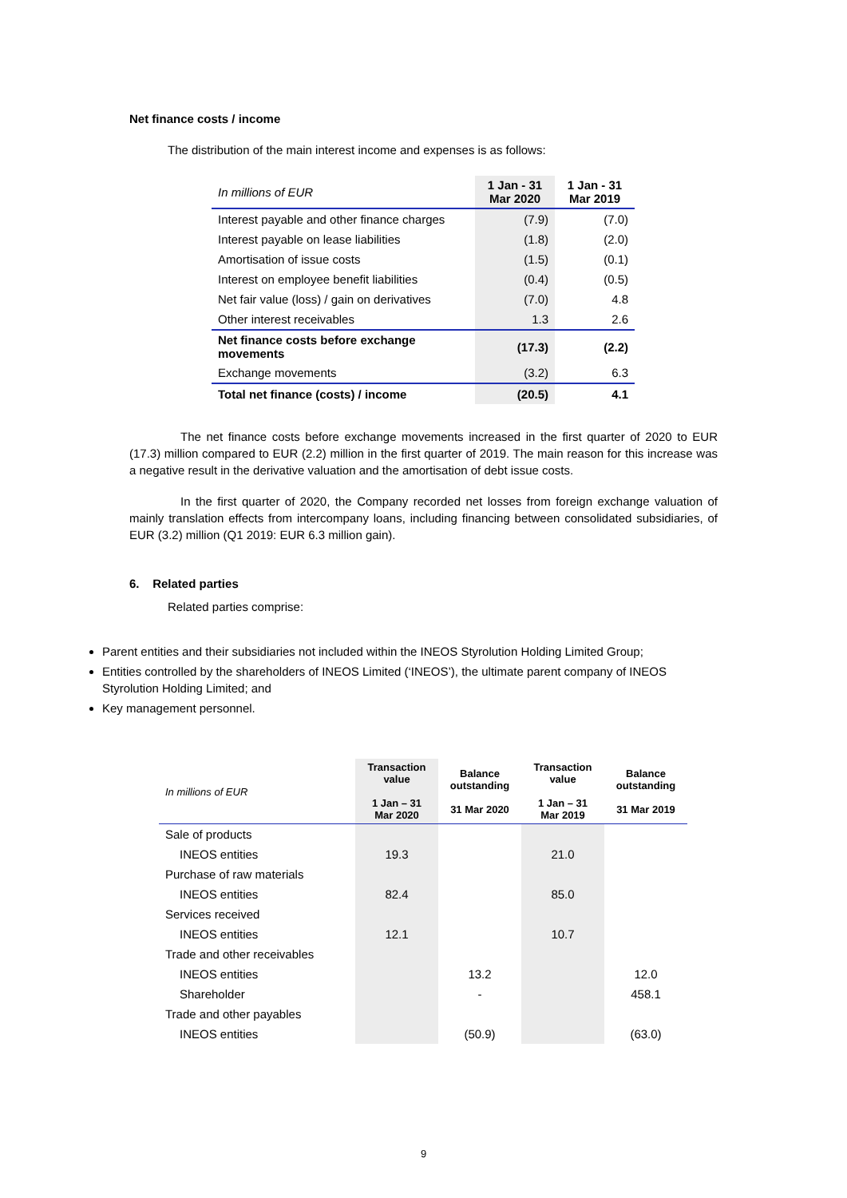Net finance costs / income
The distribution of the main interest income and expenses is as follows:
| In millions of EUR | 1 Jan - 31 Mar 2020 | 1 Jan - 31 Mar 2019 |
| Interest payable and other finance charges | (7.9) | (7.0) |
| Interest payable on lease liabilities | (1.8) | (2.0) |
| Amortisation of issue costs | (1.5) | (0.1) |
| Interest on employee benefit liabilities | (0.4) | (0.5) |
| Net fair value (loss) / gain on derivatives | (7.0) | 4.8 |
| Other interest receivables | 1.3 | 2.6 |
| Net finance costs before exchange movements | (17.3) | (2.2) |
| Exchange movements | (3.2) | 6.3 |
| Total net finance (costs) / income | (20.5) | 4.1 |
The net finance costs before exchange movements increased in the first quarter of 2020 to EUR (17.3) million compared to EUR (2.2) million in the first quarter of 2019. The main reason for this increase was a negative result in the derivative valuation and the amortisation of debt issue costs.
In the first quarter of 2020, the Company recorded net losses from foreign exchange valuation of mainly translation effects from intercompany loans, including financing between consolidated subsidiaries, of EUR (3.2) million (Q1 2019: EUR 6.3 million gain).
6. Related parties
Related parties comprise:
Parent entities and their subsidiaries not included within the INEOS Styrolution Holding Limited Group;
Entities controlled by the shareholders of INEOS Limited (‘INEOS’), the ultimate parent company of INEOS Styrolution Holding Limited; and
Key management personnel.
| In millions of EUR | Transaction value 1 Jan – 31 Mar 2020 | Balance outstanding 31 Mar 2020 | Transaction value 1 Jan – 31 Mar 2019 | Balance outstanding 31 Mar 2019 |
| Sale of products | | | | |
| INEOS entities | 19.3 | | 21.0 | |
| Purchase of raw materials | | | | |
| INEOS entities | 82.4 | | 85.0 | |
| Services received | | | | |
| INEOS entities | 12.1 | | 10.7 | |
| Trade and other receivables | | | | |
| INEOS entities | | 13.2 | | 12.0 |
| Shareholder | | - | | 458.1 |
| Trade and other payables | | | | |
| INEOS entities | | (50.9) | | (63.0) |
9